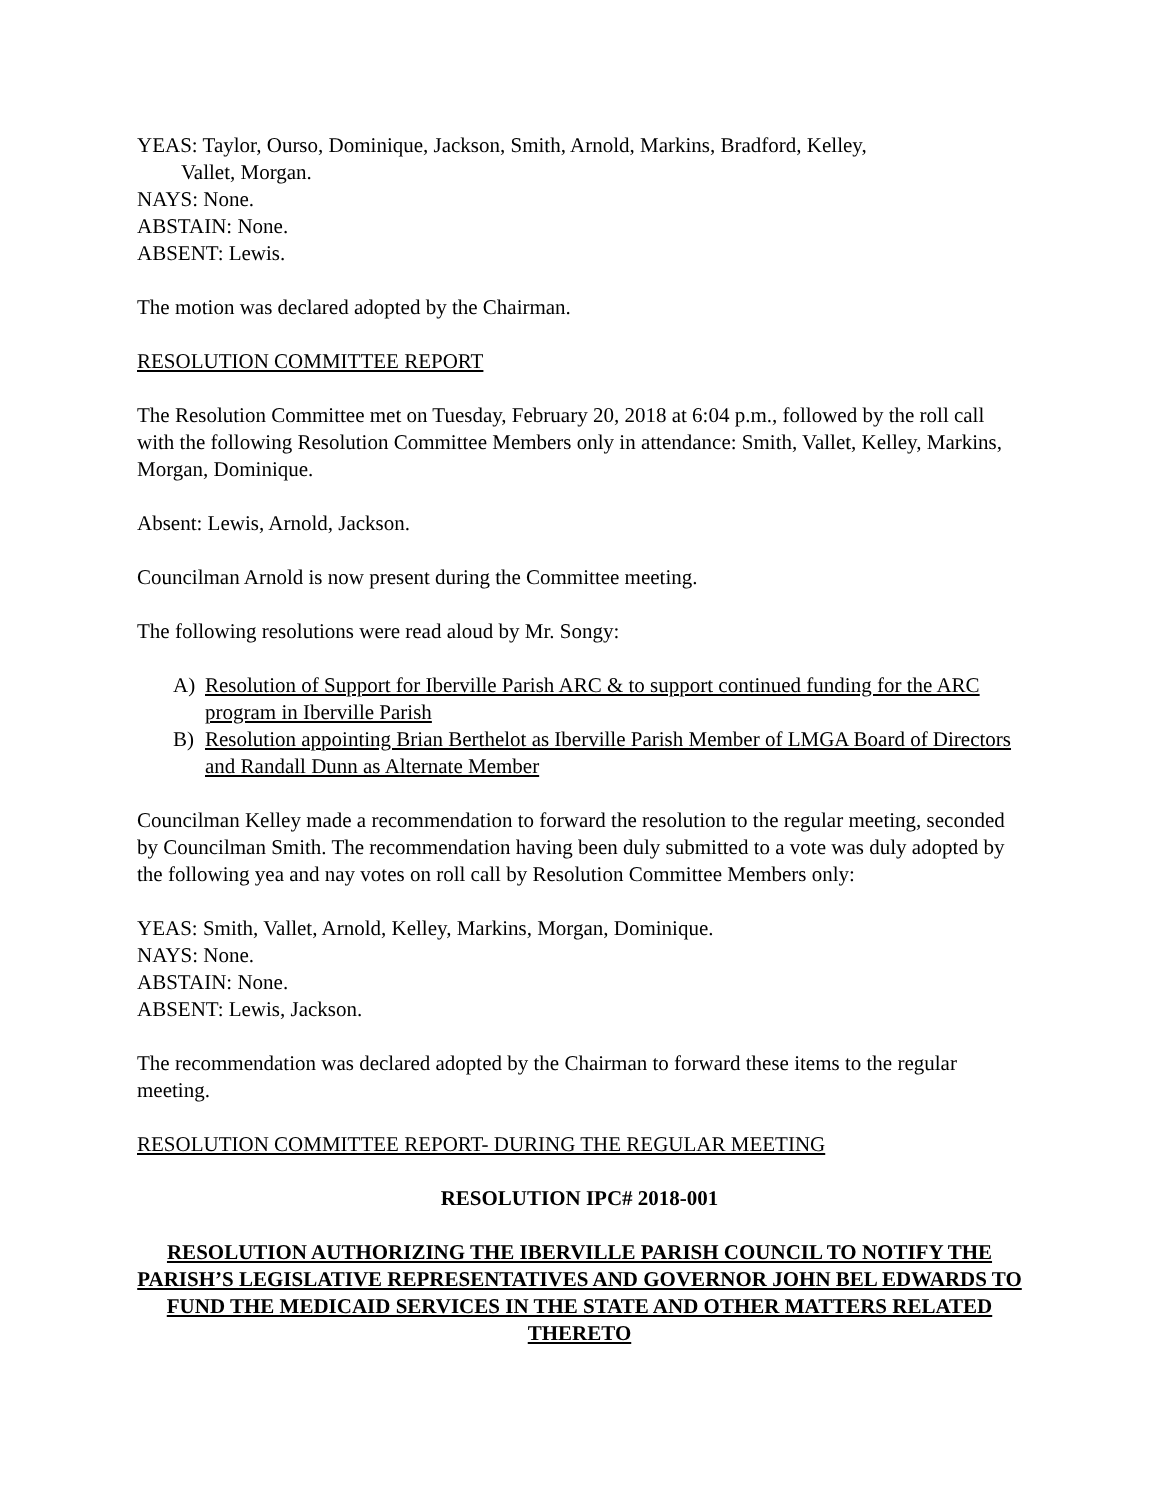YEAS: Taylor, Ourso, Dominique, Jackson, Smith, Arnold, Markins, Bradford, Kelley,
Vallet, Morgan.
NAYS: None.
ABSTAIN: None.
ABSENT: Lewis.
The motion was declared adopted by the Chairman.
RESOLUTION COMMITTEE REPORT
The Resolution Committee met on Tuesday, February 20, 2018 at 6:04 p.m., followed by the roll call with the following Resolution Committee Members only in attendance: Smith, Vallet, Kelley, Markins, Morgan, Dominique.
Absent: Lewis, Arnold, Jackson.
Councilman Arnold is now present during the Committee meeting.
The following resolutions were read aloud by Mr. Songy:
A) Resolution of Support for Iberville Parish ARC & to support continued funding for the ARC program in Iberville Parish
B) Resolution appointing Brian Berthelot as Iberville Parish Member of LMGA Board of Directors and Randall Dunn as Alternate Member
Councilman Kelley made a recommendation to forward the resolution to the regular meeting, seconded by Councilman Smith. The recommendation having been duly submitted to a vote was duly adopted by the following yea and nay votes on roll call by Resolution Committee Members only:
YEAS: Smith, Vallet, Arnold, Kelley, Markins, Morgan, Dominique.
NAYS: None.
ABSTAIN: None.
ABSENT: Lewis, Jackson.
The recommendation was declared adopted by the Chairman to forward these items to the regular meeting.
RESOLUTION COMMITTEE REPORT- DURING THE REGULAR MEETING
RESOLUTION IPC# 2018-001
RESOLUTION AUTHORIZING THE IBERVILLE PARISH COUNCIL TO NOTIFY THE PARISH’S LEGISLATIVE REPRESENTATIVES AND GOVERNOR JOHN BEL EDWARDS TO FUND THE MEDICAID SERVICES IN THE STATE AND OTHER MATTERS RELATED THERETO